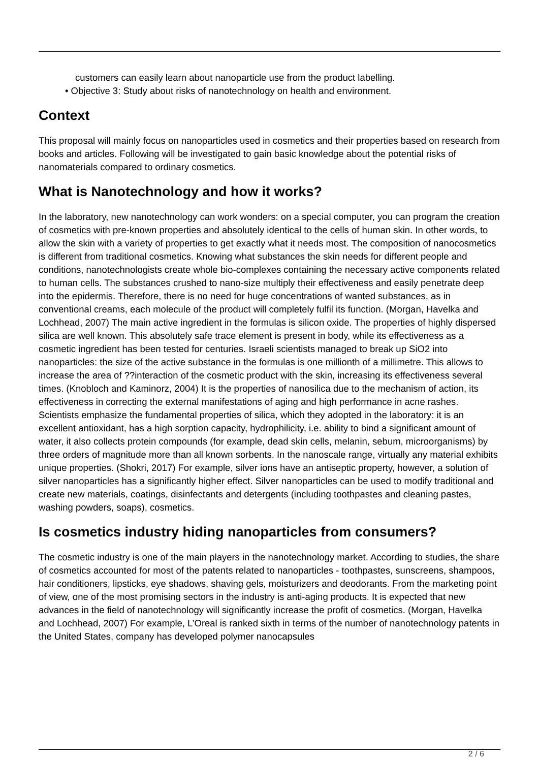customers can easily learn about nanoparticle use from the product labelling.
• Objective 3: Study about risks of nanotechnology on health and environment.
Context
This proposal will mainly focus on nanoparticles used in cosmetics and their properties based on research from books and articles. Following will be investigated to gain basic knowledge about the potential risks of nanomaterials compared to ordinary cosmetics.
What is Nanotechnology and how it works?
In the laboratory, new nanotechnology can work wonders: on a special computer, you can program the creation of cosmetics with pre-known properties and absolutely identical to the cells of human skin. In other words, to allow the skin with a variety of properties to get exactly what it needs most. The composition of nanocosmetics is different from traditional cosmetics. Knowing what substances the skin needs for different people and conditions, nanotechnologists create whole bio-complexes containing the necessary active components related to human cells. The substances crushed to nano-size multiply their effectiveness and easily penetrate deep into the epidermis. Therefore, there is no need for huge concentrations of wanted substances, as in conventional creams, each molecule of the product will completely fulfil its function. (Morgan, Havelka and Lochhead, 2007) The main active ingredient in the formulas is silicon oxide. The properties of highly dispersed silica are well known. This absolutely safe trace element is present in body, while its effectiveness as a cosmetic ingredient has been tested for centuries. Israeli scientists managed to break up SiO2 into nanoparticles: the size of the active substance in the formulas is one millionth of a millimetre. This allows to increase the area of ??interaction of the cosmetic product with the skin, increasing its effectiveness several times. (Knobloch and Kaminorz, 2004) It is the properties of nanosilica due to the mechanism of action, its effectiveness in correcting the external manifestations of aging and high performance in acne rashes. Scientists emphasize the fundamental properties of silica, which they adopted in the laboratory: it is an excellent antioxidant, has a high sorption capacity, hydrophilicity, i.e. ability to bind a significant amount of water, it also collects protein compounds (for example, dead skin cells, melanin, sebum, microorganisms) by three orders of magnitude more than all known sorbents. In the nanoscale range, virtually any material exhibits unique properties. (Shokri, 2017) For example, silver ions have an antiseptic property, however, a solution of silver nanoparticles has a significantly higher effect. Silver nanoparticles can be used to modify traditional and create new materials, coatings, disinfectants and detergents (including toothpastes and cleaning pastes, washing powders, soaps), cosmetics.
Is cosmetics industry hiding nanoparticles from consumers?
The cosmetic industry is one of the main players in the nanotechnology market. According to studies, the share of cosmetics accounted for most of the patents related to nanoparticles - toothpastes, sunscreens, shampoos, hair conditioners, lipsticks, eye shadows, shaving gels, moisturizers and deodorants. From the marketing point of view, one of the most promising sectors in the industry is anti-aging products. It is expected that new advances in the field of nanotechnology will significantly increase the profit of cosmetics. (Morgan, Havelka and Lochhead, 2007) For example, L’Oreal is ranked sixth in terms of the number of nanotechnology patents in the United States, company has developed polymer nanocapsules
2 / 6